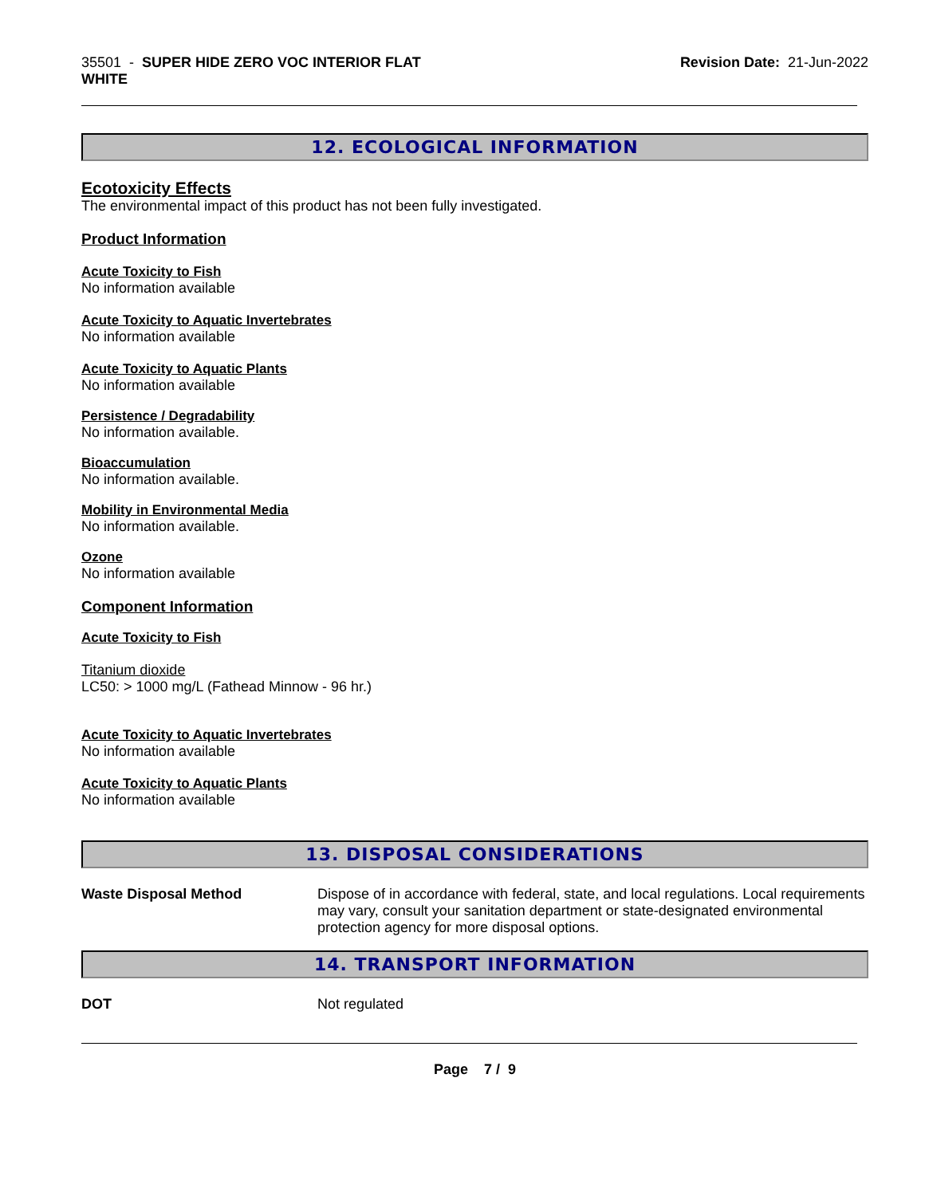35501 - SUPER HIDE ZERO VOC INTERIOR FLAT
WHITE
Revision Date: 21-Jun-2022
12. ECOLOGICAL INFORMATION
Ecotoxicity Effects
The environmental impact of this product has not been fully investigated.
Product Information
Acute Toxicity to Fish
No information available
Acute Toxicity to Aquatic Invertebrates
No information available
Acute Toxicity to Aquatic Plants
No information available
Persistence / Degradability
No information available.
Bioaccumulation
No information available.
Mobility in Environmental Media
No information available.
Ozone
No information available
Component Information
Acute Toxicity to Fish
Titanium dioxide
LC50: > 1000 mg/L (Fathead Minnow - 96 hr.)
Acute Toxicity to Aquatic Invertebrates
No information available
Acute Toxicity to Aquatic Plants
No information available
13. DISPOSAL CONSIDERATIONS
Waste Disposal Method Dispose of in accordance with federal, state, and local regulations. Local requirements may vary, consult your sanitation department or state-designated environmental protection agency for more disposal options.
14. TRANSPORT INFORMATION
DOT Not regulated
Page 7 / 9